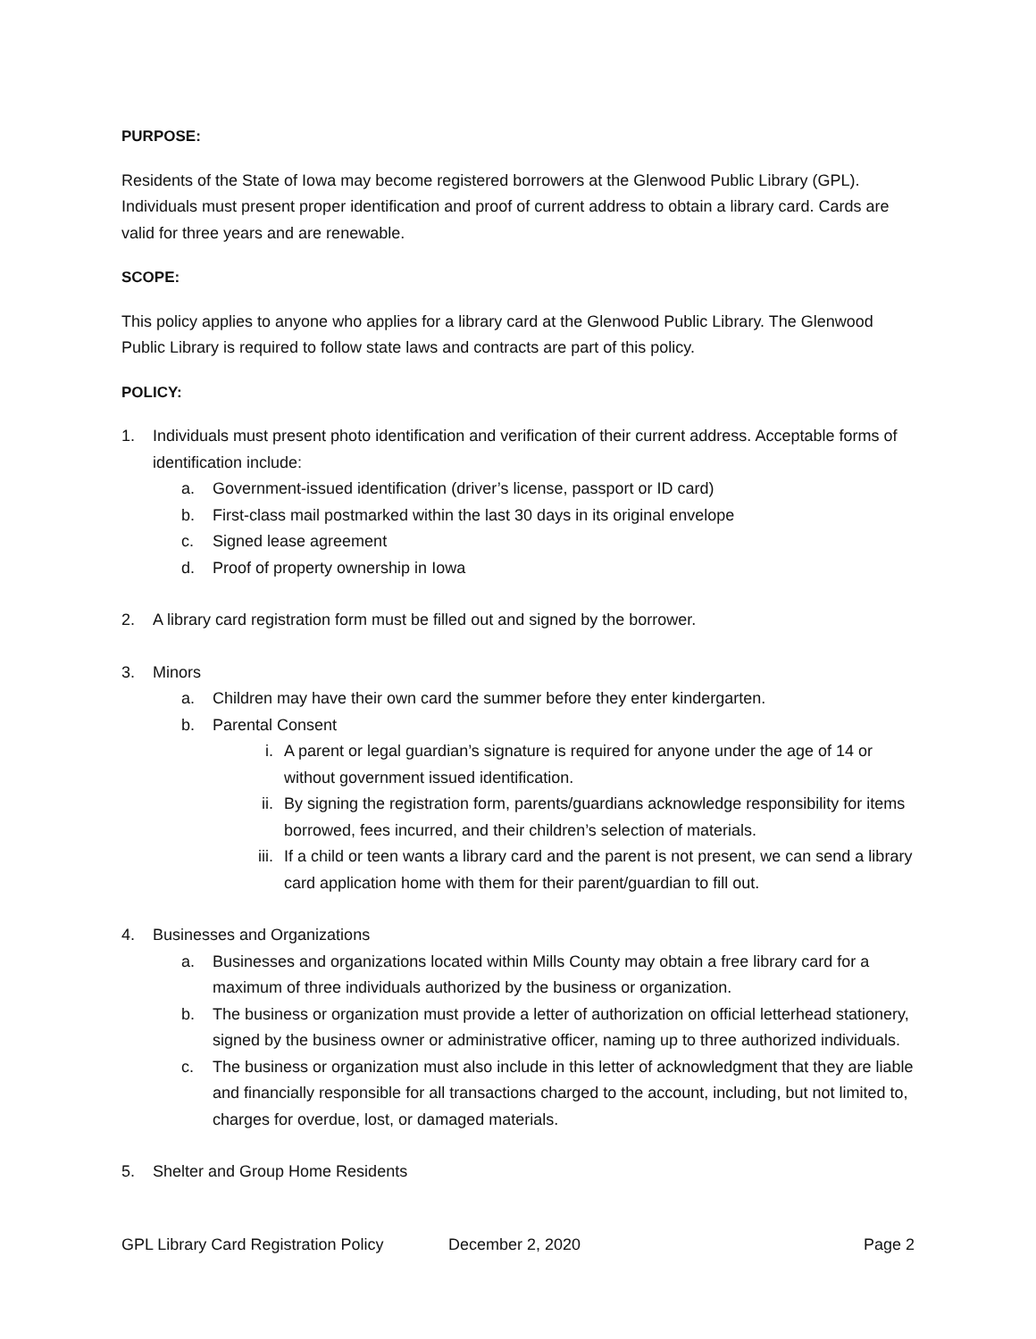PURPOSE:
Residents of the State of Iowa may become registered borrowers at the Glenwood Public Library (GPL). Individuals must present proper identification and proof of current address to obtain a library card. Cards are valid for three years and are renewable.
SCOPE:
This policy applies to anyone who applies for a library card at the Glenwood Public Library. The Glenwood Public Library is required to follow state laws and contracts are part of this policy.
POLICY:
1. Individuals must present photo identification and verification of their current address. Acceptable forms of identification include:
a. Government-issued identification (driver’s license, passport or ID card)
b. First-class mail postmarked within the last 30 days in its original envelope
c. Signed lease agreement
d. Proof of property ownership in Iowa
2. A library card registration form must be filled out and signed by the borrower.
3. Minors
a. Children may have their own card the summer before they enter kindergarten.
b. Parental Consent
i. A parent or legal guardian’s signature is required for anyone under the age of 14 or without government issued identification.
ii. By signing the registration form, parents/guardians acknowledge responsibility for items borrowed, fees incurred, and their children’s selection of materials.
iii. If a child or teen wants a library card and the parent is not present, we can send a library card application home with them for their parent/guardian to fill out.
4. Businesses and Organizations
a. Businesses and organizations located within Mills County may obtain a free library card for a maximum of three individuals authorized by the business or organization.
b. The business or organization must provide a letter of authorization on official letterhead stationery, signed by the business owner or administrative officer, naming up to three authorized individuals.
c. The business or organization must also include in this letter of acknowledgment that they are liable and financially responsible for all transactions charged to the account, including, but not limited to, charges for overdue, lost, or damaged materials.
5. Shelter and Group Home Residents
GPL Library Card Registration Policy December 2, 2020 Page 2